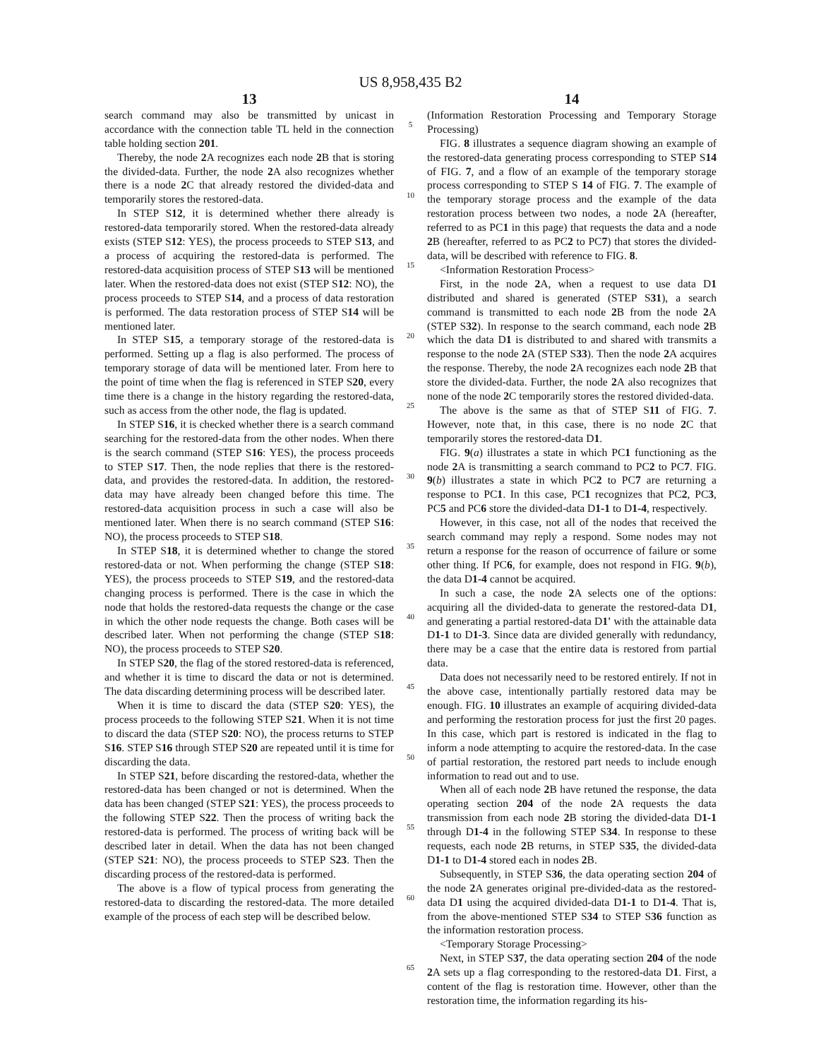US 8,958,435 B2
13
search command may also be transmitted by unicast in accordance with the connection table TL held in the connection table holding section 201.
Thereby, the node 2 A recognizes each node 2 B that is storing the divided-data. Further, the node 2 A also recognizes whether there is a node 2 C that already restored the divided-data and temporarily stores the restored-data.
In STEP S12, it is determined whether there already is restored-data temporarily stored. When the restored-data already exists (STEP S12: YES), the process proceeds to STEP S13, and a process of acquiring the restored-data is performed. The restored-data acquisition process of STEP S13 will be mentioned later. When the restored-data does not exist (STEP S12: NO), the process proceeds to STEP S14, and a process of data restoration is performed. The data restoration process of STEP S14 will be mentioned later.
In STEP S15, a temporary storage of the restored-data is performed. Setting up a flag is also performed. The process of temporary storage of data will be mentioned later. From here to the point of time when the flag is referenced in STEP S20, every time there is a change in the history regarding the restored-data, such as access from the other node, the flag is updated.
In STEP S16, it is checked whether there is a search command searching for the restored-data from the other nodes. When there is the search command (STEP S16: YES), the process proceeds to STEP S17. Then, the node replies that there is the restored-data, and provides the restored-data. In addition, the restored-data may have already been changed before this time. The restored-data acquisition process in such a case will also be mentioned later. When there is no search command (STEP S16: NO), the process proceeds to STEP S18.
In STEP S18, it is determined whether to change the stored restored-data or not. When performing the change (STEP S18: YES), the process proceeds to STEP S19, and the restored-data changing process is performed. There is the case in which the node that holds the restored-data requests the change or the case in which the other node requests the change. Both cases will be described later. When not performing the change (STEP S18: NO), the process proceeds to STEP S20.
In STEP S20, the flag of the stored restored-data is referenced, and whether it is time to discard the data or not is determined. The data discarding determining process will be described later.
When it is time to discard the data (STEP S20: YES), the process proceeds to the following STEP S21. When it is not time to discard the data (STEP S20: NO), the process returns to STEP S16. STEP S16 through STEP S20 are repeated until it is time for discarding the data.
In STEP S21, before discarding the restored-data, whether the restored-data has been changed or not is determined. When the data has been changed (STEP S21: YES), the process proceeds to the following STEP S22. Then the process of writing back the restored-data is performed. The process of writing back will be described later in detail. When the data has not been changed (STEP S21: NO), the process proceeds to STEP S23. Then the discarding process of the restored-data is performed.
The above is a flow of typical process from generating the restored-data to discarding the restored-data. The more detailed example of the process of each step will be described below.
5
10
15
20
25
30
35
40
45
50
55
60
65
14
(Information Restoration Processing and Temporary Storage Processing)
FIG. 8 illustrates a sequence diagram showing an example of the restored-data generating process corresponding to STEP S14 of FIG. 7, and a flow of an example of the temporary storage process corresponding to STEP S 14 of FIG. 7. The example of the temporary storage process and the example of the data restoration process between two nodes, a node 2 A (hereafter, referred to as PC1 in this page) that requests the data and a node 2 B (hereafter, referred to as PC2 to PC7) that stores the divided-data, will be described with reference to FIG. 8.
<Information Restoration Process>
First, in the node 2 A, when a request to use data D1 distributed and shared is generated (STEP S31), a search command is transmitted to each node 2 B from the node 2 A (STEP S32). In response to the search command, each node 2 B which the data D1 is distributed to and shared with transmits a response to the node 2 A (STEP S33). Then the node 2 A acquires the response. Thereby, the node 2 A recognizes each node 2 B that store the divided-data. Further, the node 2 A also recognizes that none of the node 2 C temporarily stores the restored divided-data.
The above is the same as that of STEP S11 of FIG. 7. However, note that, in this case, there is no node 2 C that temporarily stores the restored-data D1.
FIG. 9(a) illustrates a state in which PC1 functioning as the node 2 A is transmitting a search command to PC2 to PC7. FIG. 9(b) illustrates a state in which PC2 to PC7 are returning a response to PC1. In this case, PC1 recognizes that PC2, PC3, PC5 and PC6 store the divided-data D1-1 to D1-4, respectively.
However, in this case, not all of the nodes that received the search command may reply a respond. Some nodes may not return a response for the reason of occurrence of failure or some other thing. If PC6, for example, does not respond in FIG. 9(b), the data D1-4 cannot be acquired.
In such a case, the node 2 A selects one of the options: acquiring all the divided-data to generate the restored-data D1, and generating a partial restored-data D1' with the attainable data D1-1 to D1-3. Since data are divided generally with redundancy, there may be a case that the entire data is restored from partial data.
Data does not necessarily need to be restored entirely. If not in the above case, intentionally partially restored data may be enough. FIG. 10 illustrates an example of acquiring divided-data and performing the restoration process for just the first 20 pages. In this case, which part is restored is indicated in the flag to inform a node attempting to acquire the restored-data. In the case of partial restoration, the restored part needs to include enough information to read out and to use.
When all of each node 2 B have retuned the response, the data operating section 204 of the node 2 A requests the data transmission from each node 2 B storing the divided-data D1-1 through D1-4 in the following STEP S34. In response to these requests, each node 2 B returns, in STEP S35, the divided-data D1-1 to D1-4 stored each in nodes 2 B.
Subsequently, in STEP S36, the data operating section 204 of the node 2 A generates original pre-divided-data as the restored-data D1 using the acquired divided-data D1-1 to D1-4. That is, from the above-mentioned STEP S34 to STEP S36 function as the information restoration process.
<Temporary Storage Processing>
Next, in STEP S37, the data operating section 204 of the node 2 A sets up a flag corresponding to the restored-data D1. First, a content of the flag is restoration time. However, other than the restoration time, the information regarding its his-